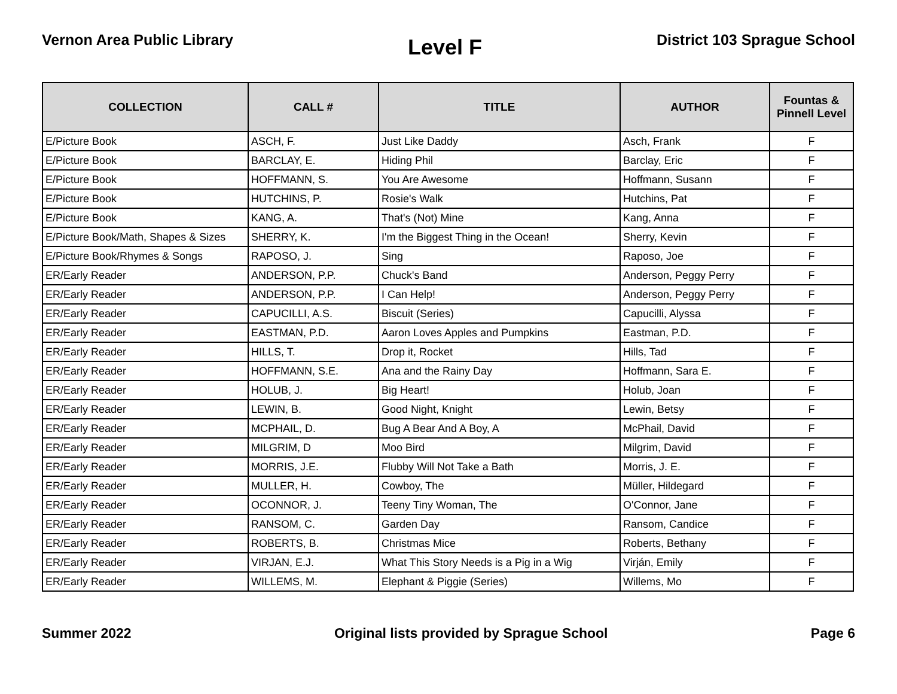Vernon Area Public Library
Level F
District 103 Sprague School
| COLLECTION | CALL # | TITLE | AUTHOR | Fountas & Pinnell Level |
| --- | --- | --- | --- | --- |
| E/Picture Book | ASCH, F. | Just Like Daddy | Asch, Frank | F |
| E/Picture Book | BARCLAY, E. | Hiding Phil | Barclay, Eric | F |
| E/Picture Book | HOFFMANN, S. | You Are Awesome | Hoffmann, Susann | F |
| E/Picture Book | HUTCHINS, P. | Rosie's Walk | Hutchins, Pat | F |
| E/Picture Book | KANG, A. | That's (Not) Mine | Kang, Anna | F |
| E/Picture Book/Math, Shapes & Sizes | SHERRY, K. | I'm the Biggest Thing in the Ocean! | Sherry, Kevin | F |
| E/Picture Book/Rhymes & Songs | RAPOSO, J. | Sing | Raposo, Joe | F |
| ER/Early Reader | ANDERSON, P.P. | Chuck's Band | Anderson, Peggy Perry | F |
| ER/Early Reader | ANDERSON, P.P. | I Can Help! | Anderson, Peggy Perry | F |
| ER/Early Reader | CAPUCILLI, A.S. | Biscuit (Series) | Capucilli, Alyssa | F |
| ER/Early Reader | EASTMAN, P.D. | Aaron Loves Apples and Pumpkins | Eastman, P.D. | F |
| ER/Early Reader | HILLS, T. | Drop it, Rocket | Hills, Tad | F |
| ER/Early Reader | HOFFMANN, S.E. | Ana and the Rainy Day | Hoffmann, Sara E. | F |
| ER/Early Reader | HOLUB, J. | Big Heart! | Holub, Joan | F |
| ER/Early Reader | LEWIN, B. | Good Night, Knight | Lewin, Betsy | F |
| ER/Early Reader | MCPHAIL, D. | Bug A Bear And A Boy, A | McPhail, David | F |
| ER/Early Reader | MILGRIM, D | Moo Bird | Milgrim, David | F |
| ER/Early Reader | MORRIS, J.E. | Flubby Will Not Take a Bath | Morris, J. E. | F |
| ER/Early Reader | MULLER, H. | Cowboy, The | Müller, Hildegard | F |
| ER/Early Reader | OCONNOR, J. | Teeny Tiny Woman, The | O'Connor, Jane | F |
| ER/Early Reader | RANSOM, C. | Garden Day | Ransom, Candice | F |
| ER/Early Reader | ROBERTS, B. | Christmas Mice | Roberts, Bethany | F |
| ER/Early Reader | VIRJAN, E.J. | What This Story Needs is a Pig in a Wig | Virján, Emily | F |
| ER/Early Reader | WILLEMS, M. | Elephant & Piggie (Series) | Willems, Mo | F |
Summer 2022 Original lists provided by Sprague School
Page 6